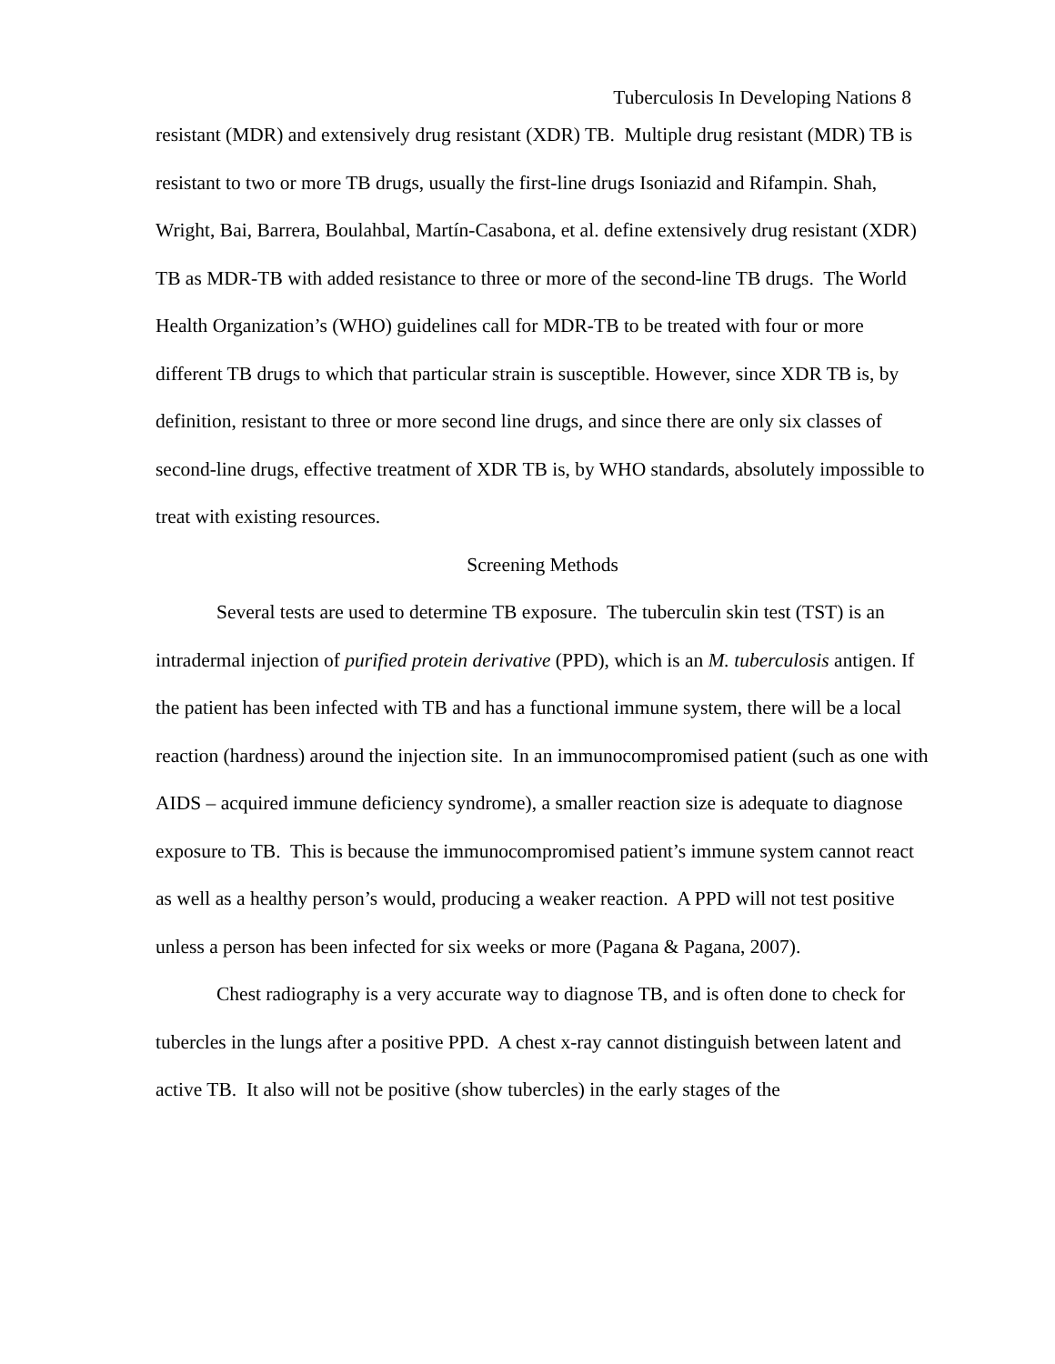Tuberculosis In Developing Nations 8
resistant (MDR) and extensively drug resistant (XDR) TB. Multiple drug resistant (MDR) TB is resistant to two or more TB drugs, usually the first-line drugs Isoniazid and Rifampin. Shah, Wright, Bai, Barrera, Boulahbal, Martín-Casabona, et al. define extensively drug resistant (XDR) TB as MDR-TB with added resistance to three or more of the second-line TB drugs. The World Health Organization’s (WHO) guidelines call for MDR-TB to be treated with four or more different TB drugs to which that particular strain is susceptible. However, since XDR TB is, by definition, resistant to three or more second line drugs, and since there are only six classes of second-line drugs, effective treatment of XDR TB is, by WHO standards, absolutely impossible to treat with existing resources.
Screening Methods
Several tests are used to determine TB exposure. The tuberculin skin test (TST) is an intradermal injection of purified protein derivative (PPD), which is an M. tuberculosis antigen. If the patient has been infected with TB and has a functional immune system, there will be a local reaction (hardness) around the injection site. In an immunocompromised patient (such as one with AIDS – acquired immune deficiency syndrome), a smaller reaction size is adequate to diagnose exposure to TB. This is because the immunocompromised patient’s immune system cannot react as well as a healthy person’s would, producing a weaker reaction. A PPD will not test positive unless a person has been infected for six weeks or more (Pagana & Pagana, 2007).
Chest radiography is a very accurate way to diagnose TB, and is often done to check for tubercles in the lungs after a positive PPD. A chest x-ray cannot distinguish between latent and active TB. It also will not be positive (show tubercles) in the early stages of the